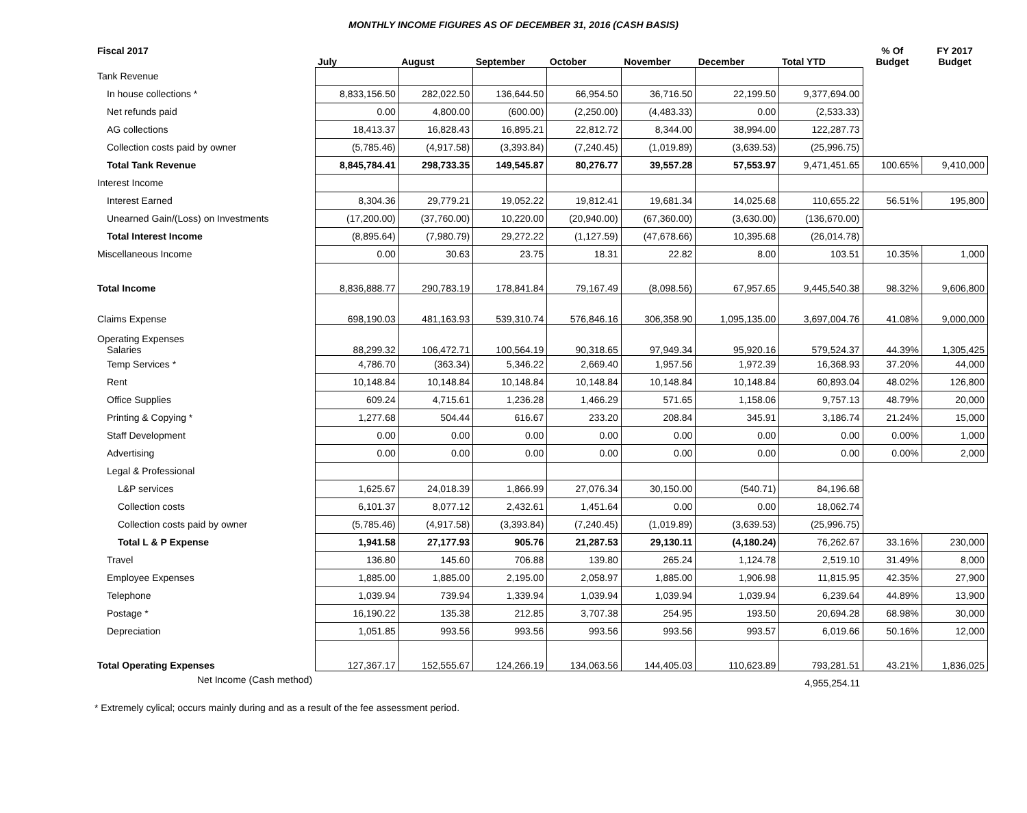MONTHLY INCOME FIGURES AS OF DECEMBER 31, 2016 (CASH BASIS)
| Fiscal 2017 | July | August | September | October | November | December | Total YTD | % Of Budget | FY 2017 Budget |
| --- | --- | --- | --- | --- | --- | --- | --- | --- | --- |
| Tank Revenue | | | | | | | | | |
| In house collections * | 8,833,156.50 | 282,022.50 | 136,644.50 | 66,954.50 | 36,716.50 | 22,199.50 | 9,377,694.00 | | |
| Net refunds paid | 0.00 | 4,800.00 | (600.00) | (2,250.00) | (4,483.33) | 0.00 | (2,533.33) | | |
| AG collections | 18,413.37 | 16,828.43 | 16,895.21 | 22,812.72 | 8,344.00 | 38,994.00 | 122,287.73 | | |
| Collection costs paid by owner | (5,785.46) | (4,917.58) | (3,393.84) | (7,240.45) | (1,019.89) | (3,639.53) | (25,996.75) | | |
| Total Tank Revenue | 8,845,784.41 | 298,733.35 | 149,545.87 | 80,276.77 | 39,557.28 | 57,553.97 | 9,471,451.65 | 100.65% | 9,410,000 |
| Interest Income | | | | | | | | | |
| Interest Earned | 8,304.36 | 29,779.21 | 19,052.22 | 19,812.41 | 19,681.34 | 14,025.68 | 110,655.22 | 56.51% | 195,800 |
| Unearned Gain/(Loss) on Investments | (17,200.00) | (37,760.00) | 10,220.00 | (20,940.00) | (67,360.00) | (3,630.00) | (136,670.00) | | |
| Total Interest Income | (8,895.64) | (7,980.79) | 29,272.22 | (1,127.59) | (47,678.66) | 10,395.68 | (26,014.78) | | |
| Miscellaneous Income | 0.00 | 30.63 | 23.75 | 18.31 | 22.82 | 8.00 | 103.51 | 10.35% | 1,000 |
| Total Income | 8,836,888.77 | 290,783.19 | 178,841.84 | 79,167.49 | (8,098.56) | 67,957.65 | 9,445,540.38 | 98.32% | 9,606,800 |
| Claims Expense | 698,190.03 | 481,163.93 | 539,310.74 | 576,846.16 | 306,358.90 | 1,095,135.00 | 3,697,004.76 | 41.08% | 9,000,000 |
| Operating Expenses Salaries | 88,299.32 | 106,472.71 | 100,564.19 | 90,318.65 | 97,949.34 | 95,920.16 | 579,524.37 | 44.39% | 1,305,425 |
| Temp Services * | 4,786.70 | (363.34) | 5,346.22 | 2,669.40 | 1,957.56 | 1,972.39 | 16,368.93 | 37.20% | 44,000 |
| Rent | 10,148.84 | 10,148.84 | 10,148.84 | 10,148.84 | 10,148.84 | 10,148.84 | 60,893.04 | 48.02% | 126,800 |
| Office Supplies | 609.24 | 4,715.61 | 1,236.28 | 1,466.29 | 571.65 | 1,158.06 | 9,757.13 | 48.79% | 20,000 |
| Printing & Copying * | 1,277.68 | 504.44 | 616.67 | 233.20 | 208.84 | 345.91 | 3,186.74 | 21.24% | 15,000 |
| Staff Development | 0.00 | 0.00 | 0.00 | 0.00 | 0.00 | 0.00 | 0.00 | 0.00% | 1,000 |
| Advertising | 0.00 | 0.00 | 0.00 | 0.00 | 0.00 | 0.00 | 0.00 | 0.00% | 2,000 |
| Legal & Professional | | | | | | | | | |
| L&P services | 1,625.67 | 24,018.39 | 1,866.99 | 27,076.34 | 30,150.00 | (540.71) | 84,196.68 | | |
| Collection costs | 6,101.37 | 8,077.12 | 2,432.61 | 1,451.64 | 0.00 | 0.00 | 18,062.74 | | |
| Collection costs paid by owner | (5,785.46) | (4,917.58) | (3,393.84) | (7,240.45) | (1,019.89) | (3,639.53) | (25,996.75) | | |
| Total L & P Expense | 1,941.58 | 27,177.93 | 905.76 | 21,287.53 | 29,130.11 | (4,180.24) | 76,262.67 | 33.16% | 230,000 |
| Travel | 136.80 | 145.60 | 706.88 | 139.80 | 265.24 | 1,124.78 | 2,519.10 | 31.49% | 8,000 |
| Employee Expenses | 1,885.00 | 1,885.00 | 2,195.00 | 2,058.97 | 1,885.00 | 1,906.98 | 11,815.95 | 42.35% | 27,900 |
| Telephone | 1,039.94 | 739.94 | 1,339.94 | 1,039.94 | 1,039.94 | 1,039.94 | 6,239.64 | 44.89% | 13,900 |
| Postage * | 16,190.22 | 135.38 | 212.85 | 3,707.38 | 254.95 | 193.50 | 20,694.28 | 68.98% | 30,000 |
| Depreciation | 1,051.85 | 993.56 | 993.56 | 993.56 | 993.56 | 993.57 | 6,019.66 | 50.16% | 12,000 |
| Total Operating Expenses | 127,367.17 | 152,555.67 | 124,266.19 | 134,063.56 | 144,405.03 | 110,623.89 | 793,281.51 | 43.21% | 1,836,025 |
| Net Income (Cash method) | | | | | | | 4,955,254.11 | | |
* Extremely cylical; occurs mainly during and as a result of the fee assessment period.